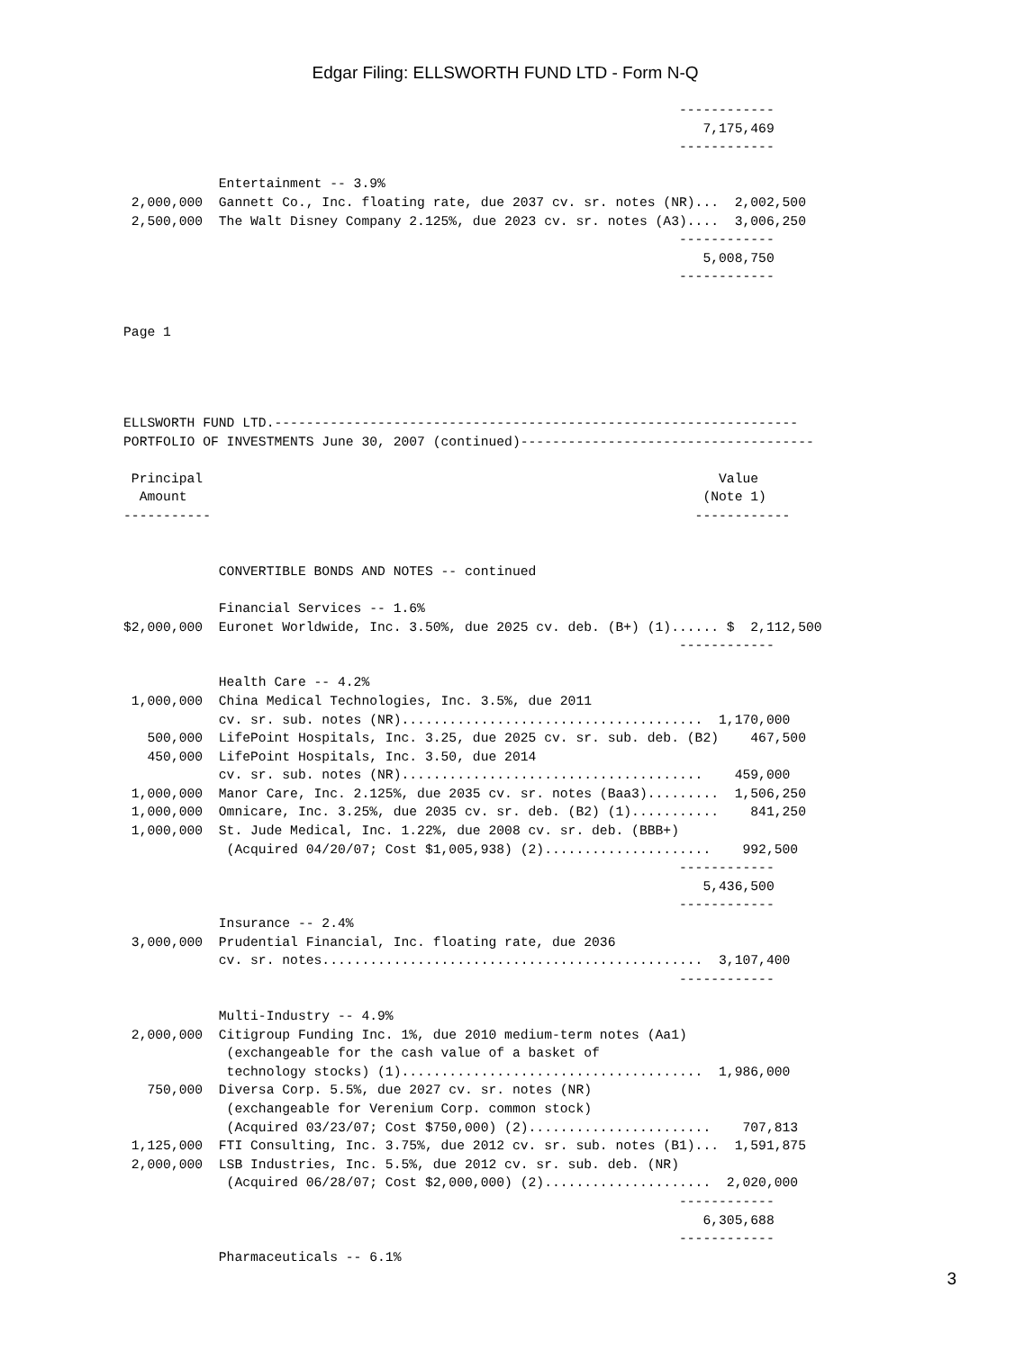Edgar Filing: ELLSWORTH FUND LTD - Form N-Q
                                                                      ------------
                                                                         7,175,469
                                                                      ------------

            Entertainment -- 3.9%
 2,000,000  Gannett Co., Inc. floating rate, due 2037 cv. sr. notes (NR)...  2,002,500
 2,500,000  The Walt Disney Company 2.125%, due 2023 cv. sr. notes (A3)....  3,006,250
                                                                      ------------
                                                                         5,008,750
                                                                      ------------


Page 1
ELLSWORTH FUND LTD.------------------------------------------------------------------
PORTFOLIO OF INVESTMENTS June 30, 2007 (continued)-------------------------------------

 Principal                                                                 Value
  Amount                                                                 (Note 1)
-----------                                                             ------------


            CONVERTIBLE BONDS AND NOTES -- continued

            Financial Services -- 1.6%
$2,000,000  Euronet Worldwide, Inc. 3.50%, due 2025 cv. deb. (B+) (1)...... $  2,112,500
                                                                      ------------

            Health Care -- 4.2%
 1,000,000  China Medical Technologies, Inc. 3.5%, due 2011
            cv. sr. sub. notes (NR)......................................  1,170,000
   500,000  LifePoint Hospitals, Inc. 3.25, due 2025 cv. sr. sub. deb. (B2)    467,500
   450,000  LifePoint Hospitals, Inc. 3.50, due 2014
            cv. sr. sub. notes (NR)......................................    459,000
 1,000,000  Manor Care, Inc. 2.125%, due 2035 cv. sr. notes (Baa3).........  1,506,250
 1,000,000  Omnicare, Inc. 3.25%, due 2035 cv. sr. deb. (B2) (1)...........    841,250
 1,000,000  St. Jude Medical, Inc. 1.22%, due 2008 cv. sr. deb. (BBB+)
             (Acquired 04/20/07; Cost $1,005,938) (2).....................    992,500
                                                                      ------------
                                                                         5,436,500
                                                                      ------------
            Insurance -- 2.4%
 3,000,000  Prudential Financial, Inc. floating rate, due 2036
            cv. sr. notes................................................  3,107,400
                                                                      ------------

            Multi-Industry -- 4.9%
 2,000,000  Citigroup Funding Inc. 1%, due 2010 medium-term notes (Aa1)
             (exchangeable for the cash value of a basket of
             technology stocks) (1)......................................  1,986,000
   750,000  Diversa Corp. 5.5%, due 2027 cv. sr. notes (NR)
             (exchangeable for Verenium Corp. common stock)
             (Acquired 03/23/07; Cost $750,000) (2).......................    707,813
 1,125,000  FTI Consulting, Inc. 3.75%, due 2012 cv. sr. sub. notes (B1)...  1,591,875
 2,000,000  LSB Industries, Inc. 5.5%, due 2012 cv. sr. sub. deb. (NR)
             (Acquired 06/28/07; Cost $2,000,000) (2).....................  2,020,000
                                                                      ------------
                                                                         6,305,688
                                                                      ------------
            Pharmaceuticals -- 6.1%
3